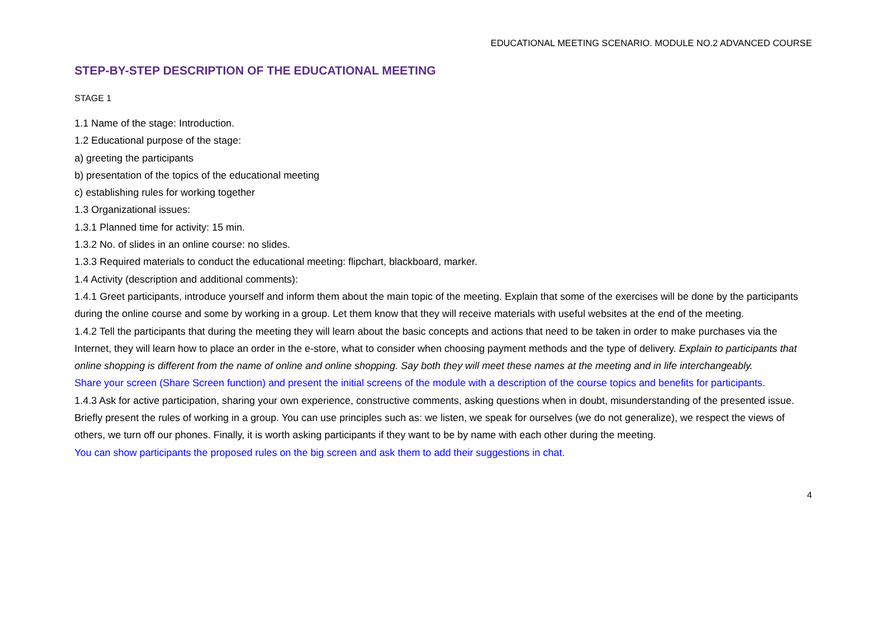EDUCATIONAL MEETING SCENARIO. MODULE NO.2 ADVANCED COURSE
STEP-BY-STEP DESCRIPTION OF THE EDUCATIONAL MEETING
STAGE 1
1.1 Name of the stage: Introduction.
1.2 Educational purpose of the stage:
a) greeting the participants
b) presentation of the topics of the educational meeting
c) establishing rules for working together
1.3 Organizational issues:
1.3.1 Planned time for activity: 15 min.
1.3.2 No. of slides in an online course: no slides.
1.3.3 Required materials to conduct the educational meeting: flipchart, blackboard, marker.
1.4 Activity (description and additional comments):
1.4.1 Greet participants, introduce yourself and inform them about the main topic of the meeting. Explain that some of the exercises will be done by the participants during the online course and some by working in a group. Let them know that they will receive materials with useful websites at the end of the meeting.
1.4.2 Tell the participants that during the meeting they will learn about the basic concepts and actions that need to be taken in order to make purchases via the Internet, they will learn how to place an order in the e-store, what to consider when choosing payment methods and the type of delivery. Explain to participants that online shopping is different from the name of online and online shopping. Say both they will meet these names at the meeting and in life interchangeably.
Share your screen (Share Screen function) and present the initial screens of the module with a description of the course topics and benefits for participants.
1.4.3 Ask for active participation, sharing your own experience, constructive comments, asking questions when in doubt, misunderstanding of the presented issue. Briefly present the rules of working in a group. You can use principles such as: we listen, we speak for ourselves (we do not generalize), we respect the views of others, we turn off our phones. Finally, it is worth asking participants if they want to be by name with each other during the meeting.
You can show participants the proposed rules on the big screen and ask them to add their suggestions in chat.
4